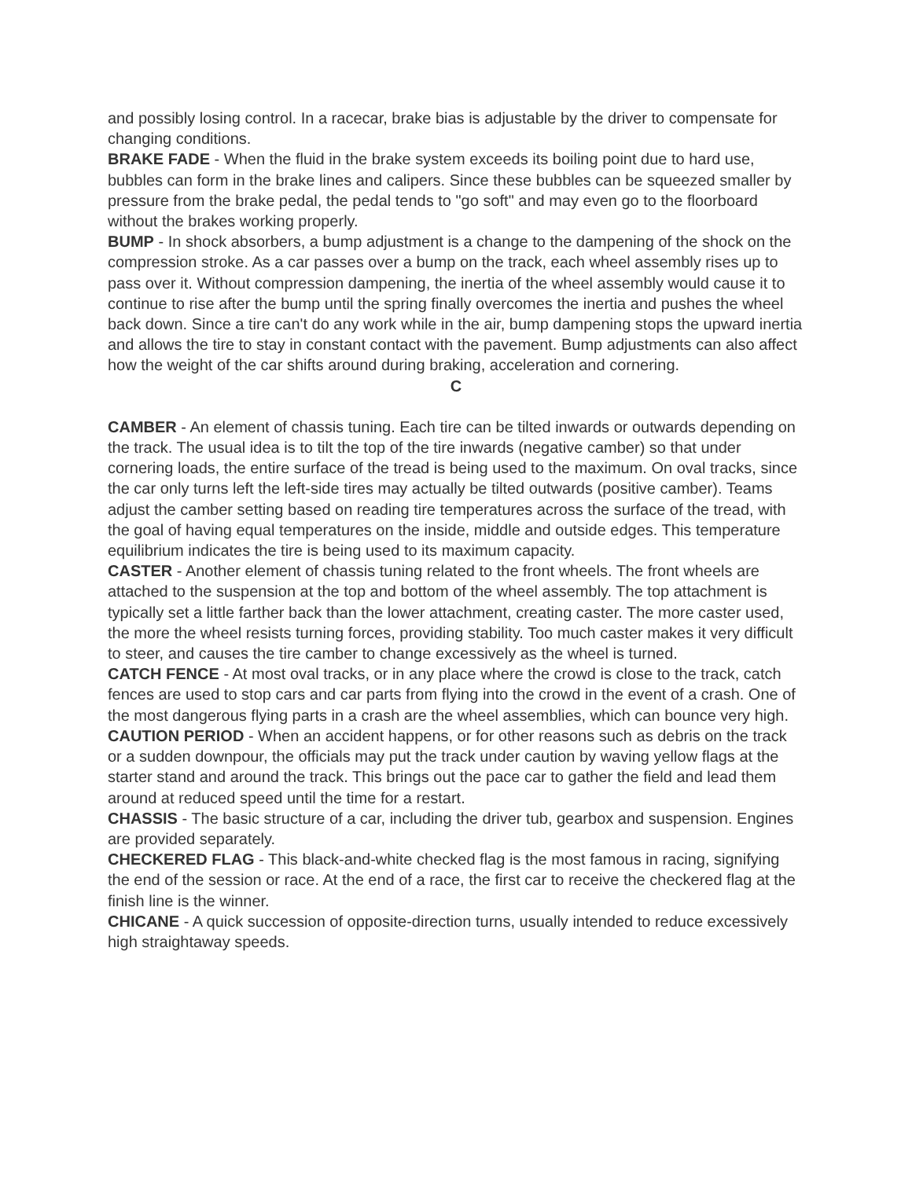and possibly losing control. In a racecar, brake bias is adjustable by the driver to compensate for changing conditions.
BRAKE FADE - When the fluid in the brake system exceeds its boiling point due to hard use, bubbles can form in the brake lines and calipers. Since these bubbles can be squeezed smaller by pressure from the brake pedal, the pedal tends to "go soft" and may even go to the floorboard without the brakes working properly.
BUMP - In shock absorbers, a bump adjustment is a change to the dampening of the shock on the compression stroke. As a car passes over a bump on the track, each wheel assembly rises up to pass over it. Without compression dampening, the inertia of the wheel assembly would cause it to continue to rise after the bump until the spring finally overcomes the inertia and pushes the wheel back down. Since a tire can't do any work while in the air, bump dampening stops the upward inertia and allows the tire to stay in constant contact with the pavement. Bump adjustments can also affect how the weight of the car shifts around during braking, acceleration and cornering.
C
CAMBER - An element of chassis tuning. Each tire can be tilted inwards or outwards depending on the track. The usual idea is to tilt the top of the tire inwards (negative camber) so that under cornering loads, the entire surface of the tread is being used to the maximum. On oval tracks, since the car only turns left the left-side tires may actually be tilted outwards (positive camber). Teams adjust the camber setting based on reading tire temperatures across the surface of the tread, with the goal of having equal temperatures on the inside, middle and outside edges. This temperature equilibrium indicates the tire is being used to its maximum capacity.
CASTER - Another element of chassis tuning related to the front wheels. The front wheels are attached to the suspension at the top and bottom of the wheel assembly. The top attachment is typically set a little farther back than the lower attachment, creating caster. The more caster used, the more the wheel resists turning forces, providing stability. Too much caster makes it very difficult to steer, and causes the tire camber to change excessively as the wheel is turned.
CATCH FENCE - At most oval tracks, or in any place where the crowd is close to the track, catch fences are used to stop cars and car parts from flying into the crowd in the event of a crash. One of the most dangerous flying parts in a crash are the wheel assemblies, which can bounce very high.
CAUTION PERIOD - When an accident happens, or for other reasons such as debris on the track or a sudden downpour, the officials may put the track under caution by waving yellow flags at the starter stand and around the track. This brings out the pace car to gather the field and lead them around at reduced speed until the time for a restart.
CHASSIS - The basic structure of a car, including the driver tub, gearbox and suspension. Engines are provided separately.
CHECKERED FLAG - This black-and-white checked flag is the most famous in racing, signifying the end of the session or race. At the end of a race, the first car to receive the checkered flag at the finish line is the winner.
CHICANE - A quick succession of opposite-direction turns, usually intended to reduce excessively high straightaway speeds.